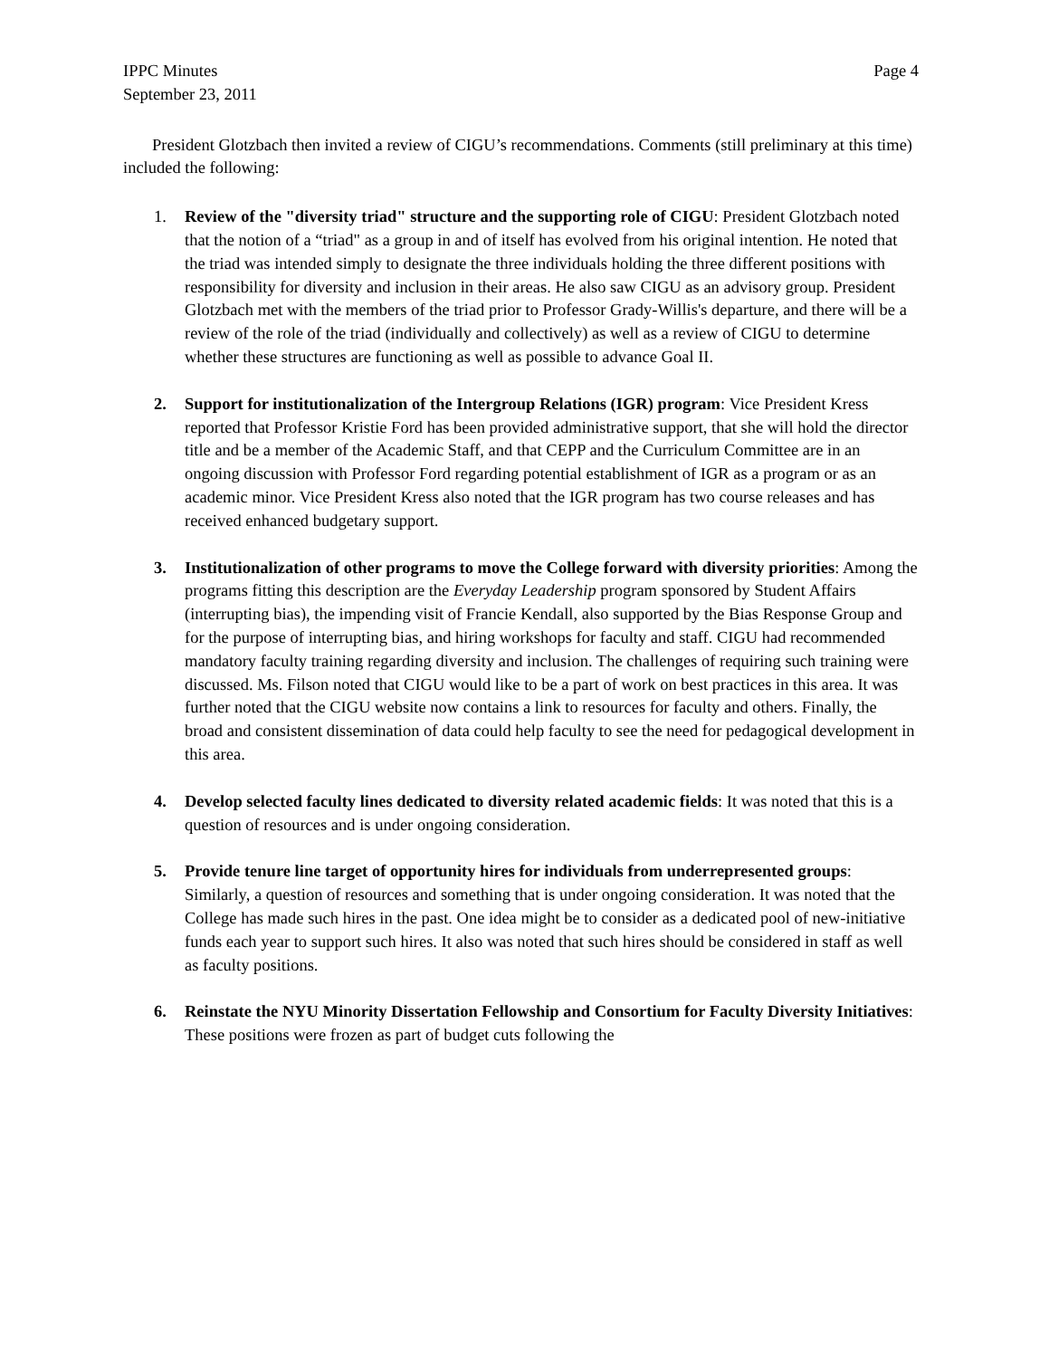IPPC Minutes
September 23, 2011 Page 4
President Glotzbach then invited a review of CIGU’s recommendations. Comments (still preliminary at this time) included the following:
1. Review of the "diversity triad" structure and the supporting role of CIGU: President Glotzbach noted that the notion of a “triad" as a group in and of itself has evolved from his original intention. He noted that the triad was intended simply to designate the three individuals holding the three different positions with responsibility for diversity and inclusion in their areas. He also saw CIGU as an advisory group. President Glotzbach met with the members of the triad prior to Professor Grady-Willis's departure, and there will be a review of the role of the triad (individually and collectively) as well as a review of CIGU to determine whether these structures are functioning as well as possible to advance Goal II.
2. Support for institutionalization of the Intergroup Relations (IGR) program: Vice President Kress reported that Professor Kristie Ford has been provided administrative support, that she will hold the director title and be a member of the Academic Staff, and that CEPP and the Curriculum Committee are in an ongoing discussion with Professor Ford regarding potential establishment of IGR as a program or as an academic minor. Vice President Kress also noted that the IGR program has two course releases and has received enhanced budgetary support.
3. Institutionalization of other programs to move the College forward with diversity priorities: Among the programs fitting this description are the Everyday Leadership program sponsored by Student Affairs (interrupting bias), the impending visit of Francie Kendall, also supported by the Bias Response Group and for the purpose of interrupting bias, and hiring workshops for faculty and staff. CIGU had recommended mandatory faculty training regarding diversity and inclusion. The challenges of requiring such training were discussed. Ms. Filson noted that CIGU would like to be a part of work on best practices in this area. It was further noted that the CIGU website now contains a link to resources for faculty and others. Finally, the broad and consistent dissemination of data could help faculty to see the need for pedagogical development in this area.
4. Develop selected faculty lines dedicated to diversity related academic fields: It was noted that this is a question of resources and is under ongoing consideration.
5. Provide tenure line target of opportunity hires for individuals from underrepresented groups: Similarly, a question of resources and something that is under ongoing consideration. It was noted that the College has made such hires in the past. One idea might be to consider as a dedicated pool of new-initiative funds each year to support such hires. It also was noted that such hires should be considered in staff as well as faculty positions.
6. Reinstate the NYU Minority Dissertation Fellowship and Consortium for Faculty Diversity Initiatives: These positions were frozen as part of budget cuts following the